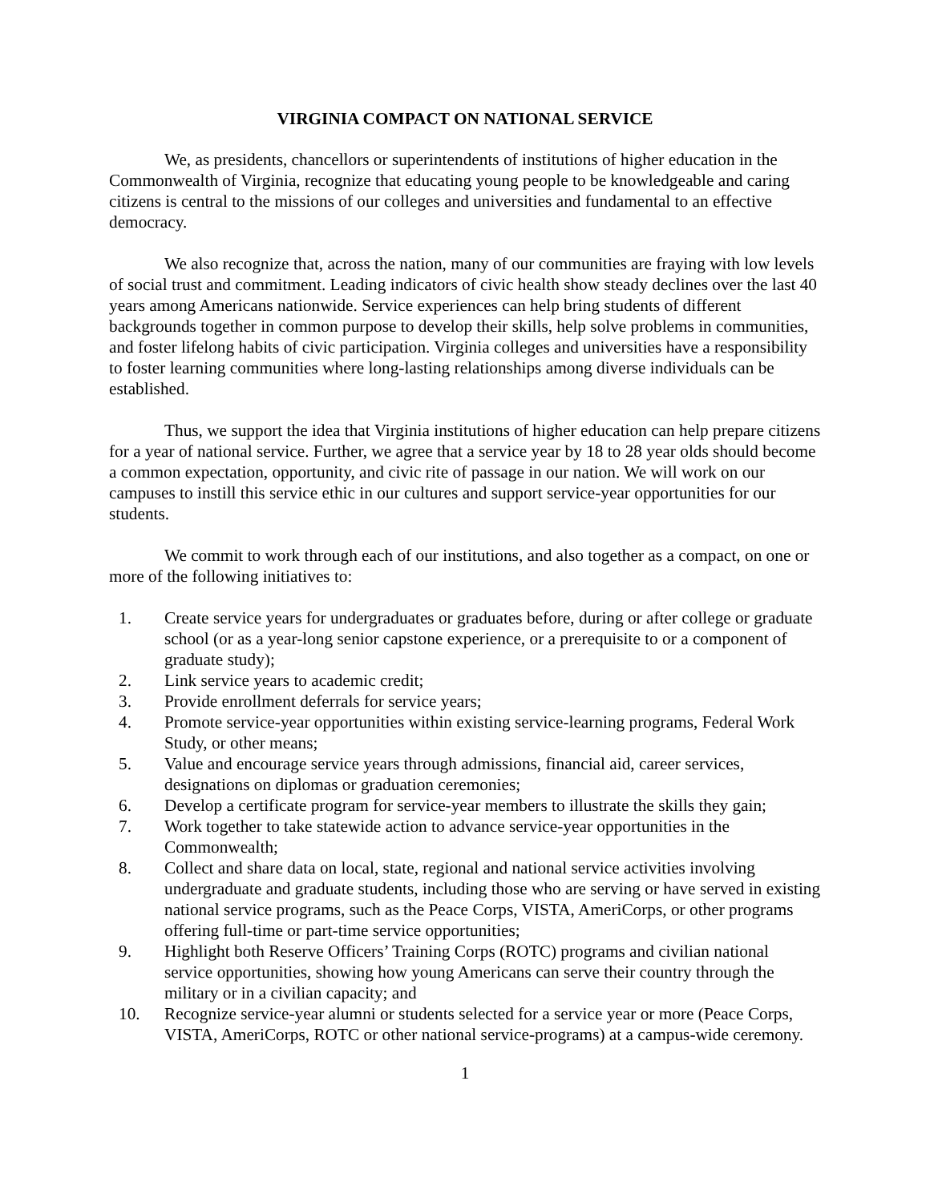VIRGINIA COMPACT ON NATIONAL SERVICE
We, as presidents, chancellors or superintendents of institutions of higher education in the Commonwealth of Virginia, recognize that educating young people to be knowledgeable and caring citizens is central to the missions of our colleges and universities and fundamental to an effective democracy.
We also recognize that, across the nation, many of our communities are fraying with low levels of social trust and commitment. Leading indicators of civic health show steady declines over the last 40 years among Americans nationwide. Service experiences can help bring students of different backgrounds together in common purpose to develop their skills, help solve problems in communities, and foster lifelong habits of civic participation. Virginia colleges and universities have a responsibility to foster learning communities where long-lasting relationships among diverse individuals can be established.
Thus, we support the idea that Virginia institutions of higher education can help prepare citizens for a year of national service. Further, we agree that a service year by 18 to 28 year olds should become a common expectation, opportunity, and civic rite of passage in our nation. We will work on our campuses to instill this service ethic in our cultures and support service-year opportunities for our students.
We commit to work through each of our institutions, and also together as a compact, on one or more of the following initiatives to:
1. Create service years for undergraduates or graduates before, during or after college or graduate school (or as a year-long senior capstone experience, or a prerequisite to or a component of graduate study);
2. Link service years to academic credit;
3. Provide enrollment deferrals for service years;
4. Promote service-year opportunities within existing service-learning programs, Federal Work Study, or other means;
5. Value and encourage service years through admissions, financial aid, career services, designations on diplomas or graduation ceremonies;
6. Develop a certificate program for service-year members to illustrate the skills they gain;
7. Work together to take statewide action to advance service-year opportunities in the Commonwealth;
8. Collect and share data on local, state, regional and national service activities involving undergraduate and graduate students, including those who are serving or have served in existing national service programs, such as the Peace Corps, VISTA, AmeriCorps, or other programs offering full-time or part-time service opportunities;
9. Highlight both Reserve Officers’ Training Corps (ROTC) programs and civilian national service opportunities, showing how young Americans can serve their country through the military or in a civilian capacity; and
10. Recognize service-year alumni or students selected for a service year or more (Peace Corps, VISTA, AmeriCorps, ROTC or other national service-programs) at a campus-wide ceremony.
1